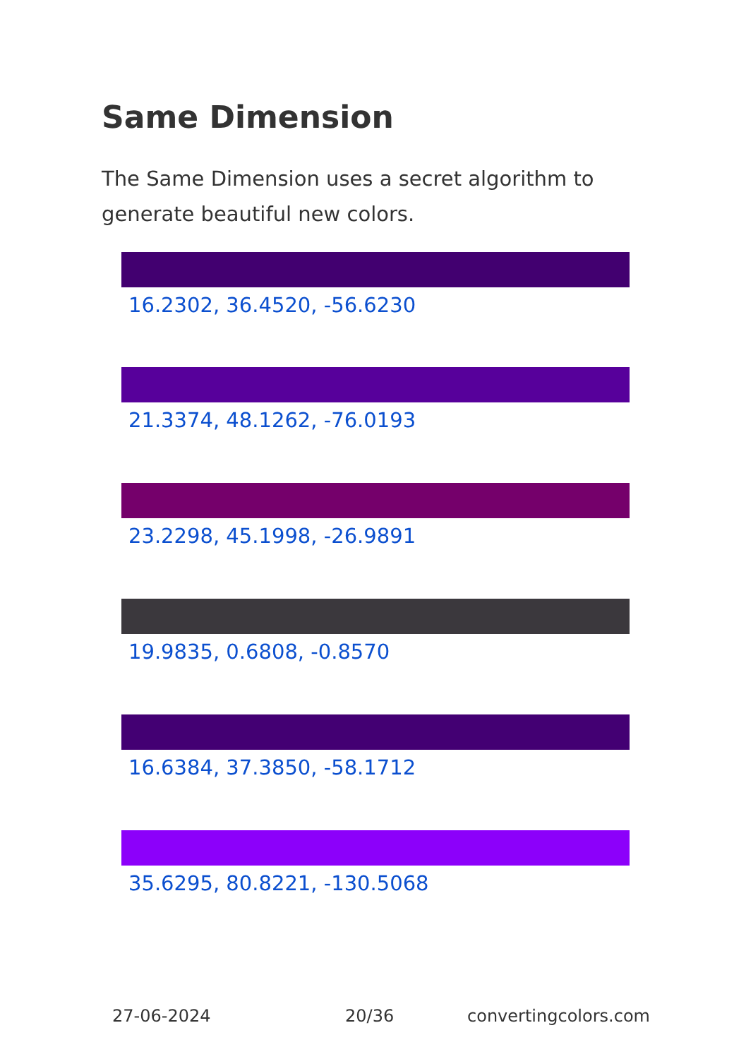Same Dimension
The Same Dimension uses a secret algorithm to generate beautiful new colors.
16.2302, 36.4520, -56.6230
21.3374, 48.1262, -76.0193
23.2298, 45.1998, -26.9891
19.9835, 0.6808, -0.8570
16.6384, 37.3850, -58.1712
35.6295, 80.8221, -130.5068
27-06-2024 20/36 convertingcolors.com